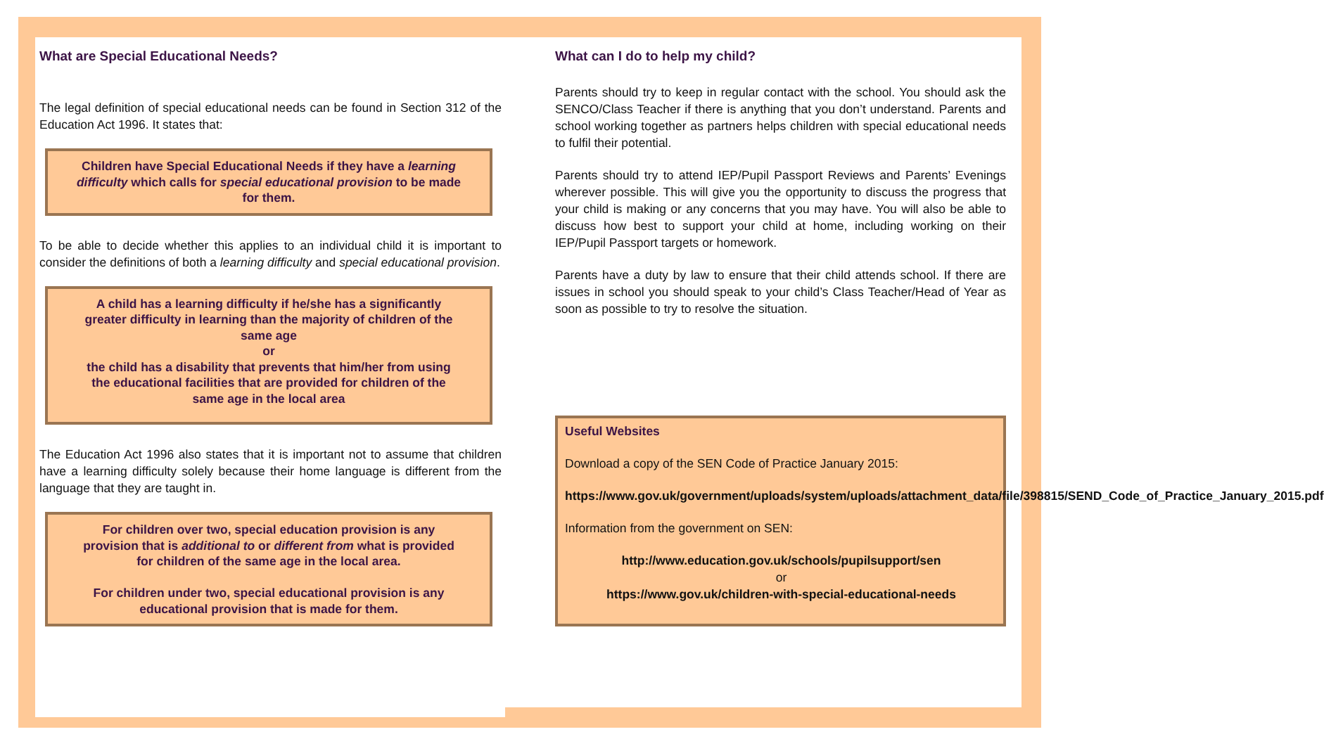What are Special Educational Needs?
The legal definition of special educational needs can be found in Section 312 of the Education Act 1996. It states that:
Children have Special Educational Needs if they have a learning difficulty which calls for special educational provision to be made for them.
To be able to decide whether this applies to an individual child it is important to consider the definitions of both a learning difficulty and special educational provision.
A child has a learning difficulty if he/she has a significantly greater difficulty in learning than the majority of children of the same age
or
the child has a disability that prevents that him/her from using the educational facilities that are provided for children of the same age in the local area
The Education Act 1996 also states that it is important not to assume that children have a learning difficulty solely because their home language is different from the language that they are taught in.
For children over two, special education provision is any provision that is additional to or different from what is provided for children of the same age in the local area.
For children under two, special educational provision is any educational provision that is made for them.
What can I do to help my child?
Parents should try to keep in regular contact with the school. You should ask the SENCO/Class Teacher if there is anything that you don’t understand. Parents and school working together as partners helps children with special educational needs to fulfil their potential.
Parents should try to attend IEP/Pupil Passport Reviews and Parents’ Evenings wherever possible. This will give you the opportunity to discuss the progress that your child is making or any concerns that you may have. You will also be able to discuss how best to support your child at home, including working on their IEP/Pupil Passport targets or homework.
Parents have a duty by law to ensure that their child attends school. If there are issues in school you should speak to your child’s Class Teacher/Head of Year as soon as possible to try to resolve the situation.
Useful Websites
Download a copy of the SEN Code of Practice January 2015:
https://www.gov.uk/government/uploads/system/uploads/attachment_data/file/398815/SEND_Code_of_Practice_January_2015.pdf
Information from the government on SEN:
http://www.education.gov.uk/schools/pupilsupport/sen
or
https://www.gov.uk/children-with-special-educational-needs